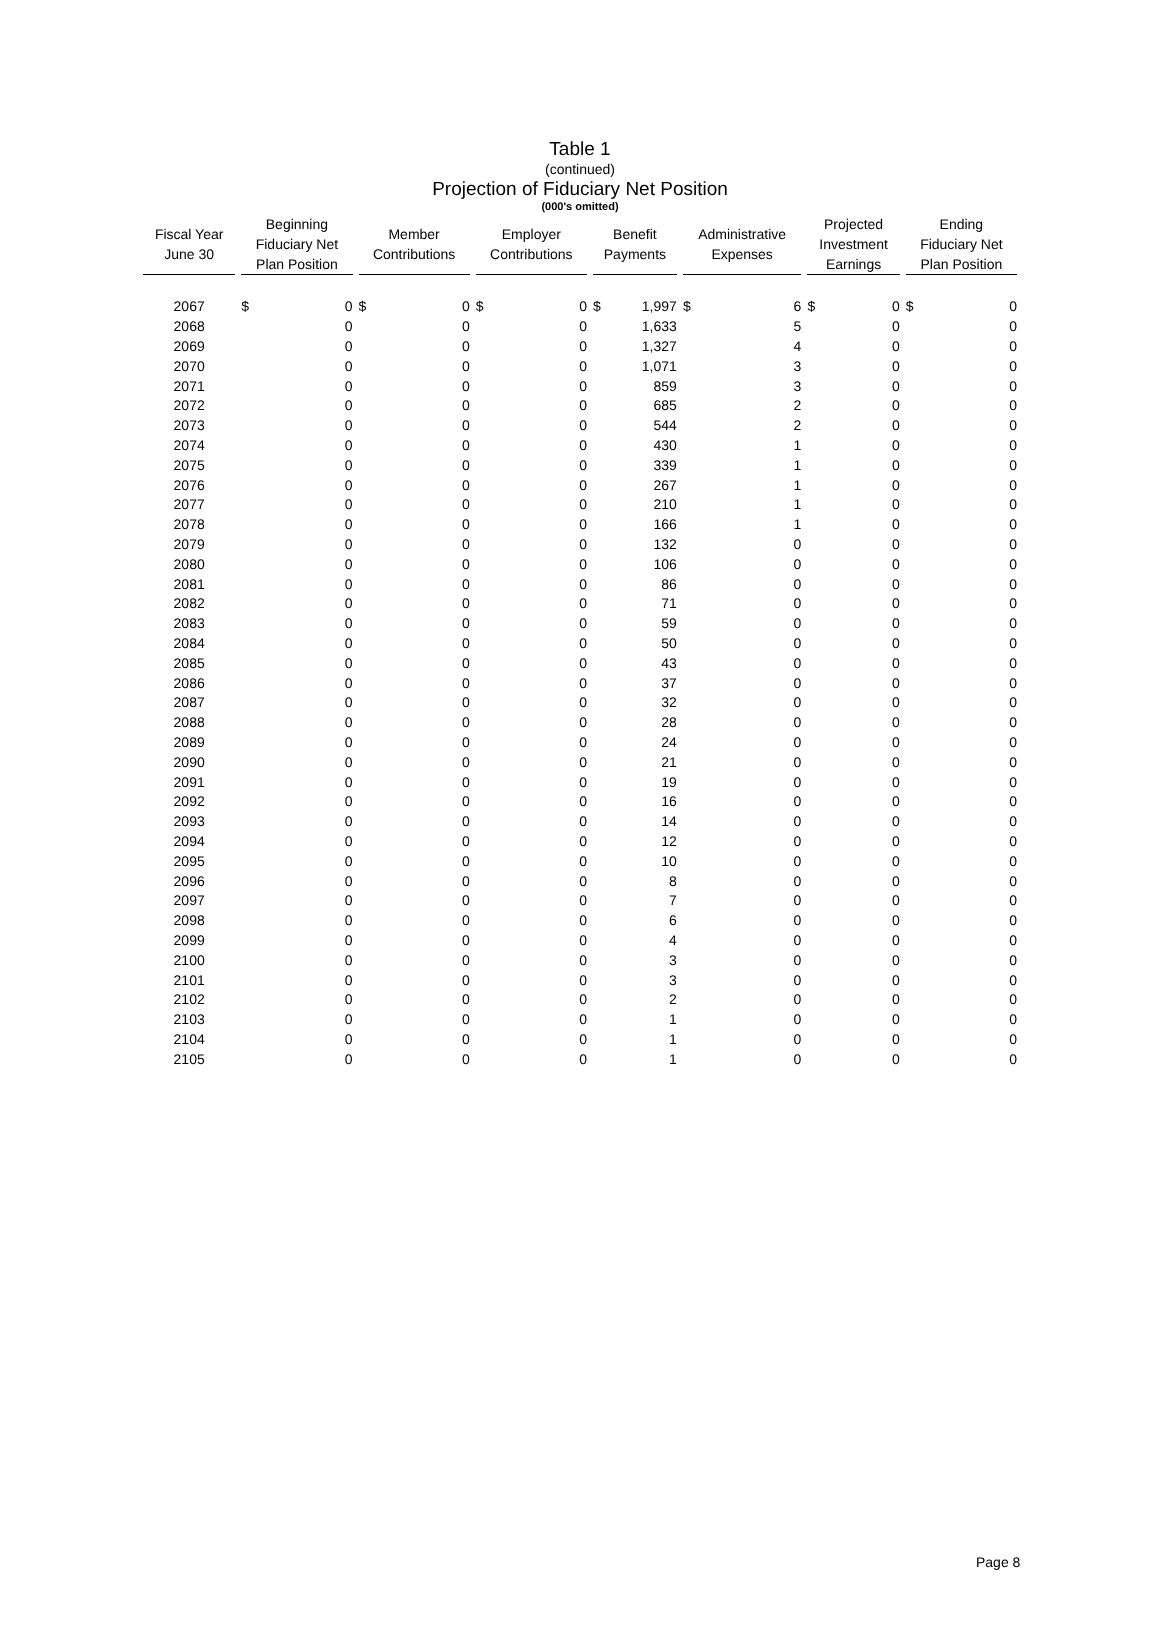Table 1
(continued)
Projection of Fiduciary Net Position
(000's omitted)
| Fiscal Year June 30 | Beginning Fiduciary Net Plan Position | Member Contributions | Employer Contributions | Benefit Payments | Administrative Expenses | Projected Investment Earnings | Ending Fiduciary Net Plan Position |
| --- | --- | --- | --- | --- | --- | --- | --- |
| 2067 | $ 0 | $ 0 | $ 0 | $ 1,997 | $ 6 | $ 0 | $ 0 |
| 2068 | 0 | 0 | 0 | 1,633 | 5 | 0 | 0 |
| 2069 | 0 | 0 | 0 | 1,327 | 4 | 0 | 0 |
| 2070 | 0 | 0 | 0 | 1,071 | 3 | 0 | 0 |
| 2071 | 0 | 0 | 0 | 859 | 3 | 0 | 0 |
| 2072 | 0 | 0 | 0 | 685 | 2 | 0 | 0 |
| 2073 | 0 | 0 | 0 | 544 | 2 | 0 | 0 |
| 2074 | 0 | 0 | 0 | 430 | 1 | 0 | 0 |
| 2075 | 0 | 0 | 0 | 339 | 1 | 0 | 0 |
| 2076 | 0 | 0 | 0 | 267 | 1 | 0 | 0 |
| 2077 | 0 | 0 | 0 | 210 | 1 | 0 | 0 |
| 2078 | 0 | 0 | 0 | 166 | 1 | 0 | 0 |
| 2079 | 0 | 0 | 0 | 132 | 0 | 0 | 0 |
| 2080 | 0 | 0 | 0 | 106 | 0 | 0 | 0 |
| 2081 | 0 | 0 | 0 | 86 | 0 | 0 | 0 |
| 2082 | 0 | 0 | 0 | 71 | 0 | 0 | 0 |
| 2083 | 0 | 0 | 0 | 59 | 0 | 0 | 0 |
| 2084 | 0 | 0 | 0 | 50 | 0 | 0 | 0 |
| 2085 | 0 | 0 | 0 | 43 | 0 | 0 | 0 |
| 2086 | 0 | 0 | 0 | 37 | 0 | 0 | 0 |
| 2087 | 0 | 0 | 0 | 32 | 0 | 0 | 0 |
| 2088 | 0 | 0 | 0 | 28 | 0 | 0 | 0 |
| 2089 | 0 | 0 | 0 | 24 | 0 | 0 | 0 |
| 2090 | 0 | 0 | 0 | 21 | 0 | 0 | 0 |
| 2091 | 0 | 0 | 0 | 19 | 0 | 0 | 0 |
| 2092 | 0 | 0 | 0 | 16 | 0 | 0 | 0 |
| 2093 | 0 | 0 | 0 | 14 | 0 | 0 | 0 |
| 2094 | 0 | 0 | 0 | 12 | 0 | 0 | 0 |
| 2095 | 0 | 0 | 0 | 10 | 0 | 0 | 0 |
| 2096 | 0 | 0 | 0 | 8 | 0 | 0 | 0 |
| 2097 | 0 | 0 | 0 | 7 | 0 | 0 | 0 |
| 2098 | 0 | 0 | 0 | 6 | 0 | 0 | 0 |
| 2099 | 0 | 0 | 0 | 4 | 0 | 0 | 0 |
| 2100 | 0 | 0 | 0 | 3 | 0 | 0 | 0 |
| 2101 | 0 | 0 | 0 | 3 | 0 | 0 | 0 |
| 2102 | 0 | 0 | 0 | 2 | 0 | 0 | 0 |
| 2103 | 0 | 0 | 0 | 1 | 0 | 0 | 0 |
| 2104 | 0 | 0 | 0 | 1 | 0 | 0 | 0 |
| 2105 | 0 | 0 | 0 | 1 | 0 | 0 | 0 |
Page 8